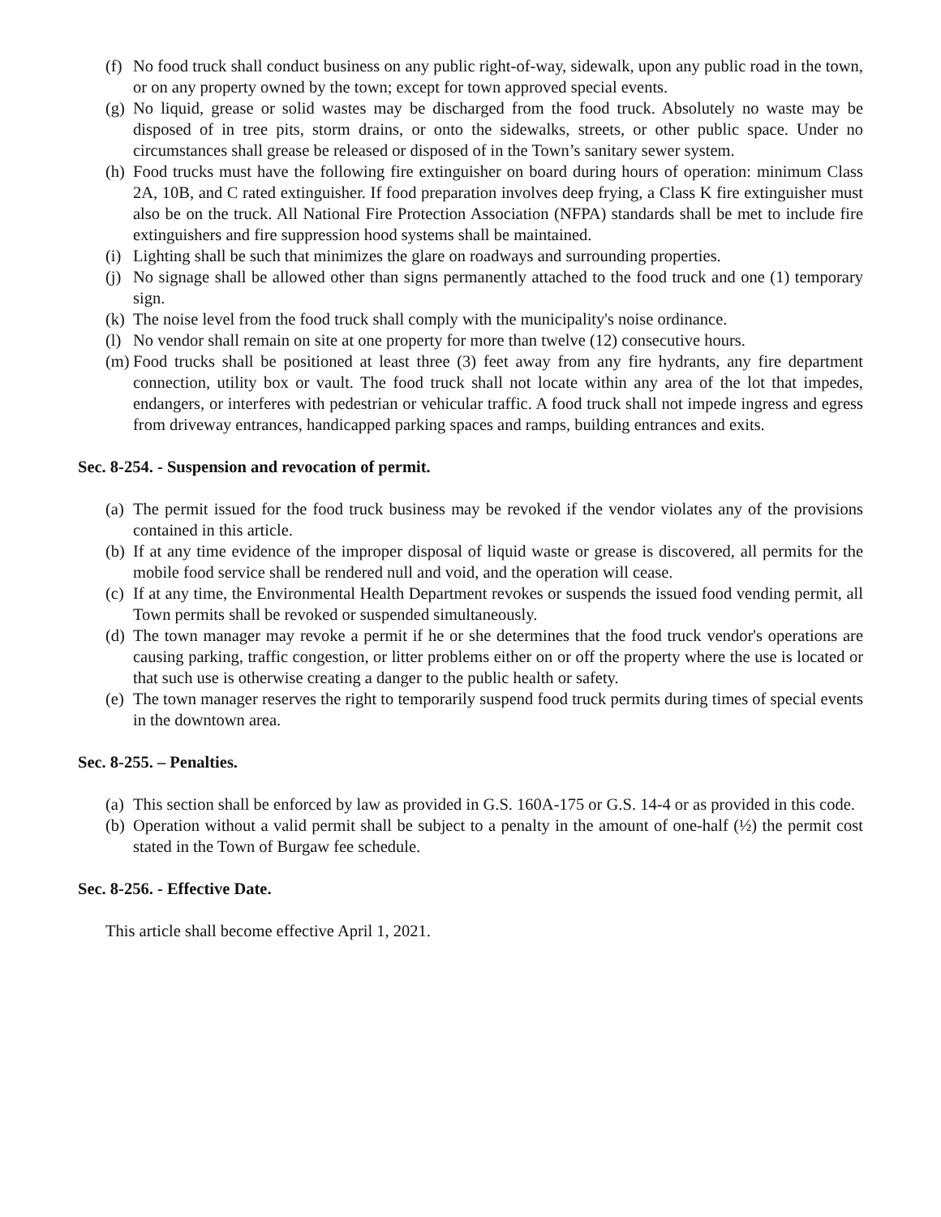(f) No food truck shall conduct business on any public right-of-way, sidewalk, upon any public road in the town, or on any property owned by the town; except for town approved special events.
(g) No liquid, grease or solid wastes may be discharged from the food truck. Absolutely no waste may be disposed of in tree pits, storm drains, or onto the sidewalks, streets, or other public space. Under no circumstances shall grease be released or disposed of in the Town’s sanitary sewer system.
(h) Food trucks must have the following fire extinguisher on board during hours of operation: minimum Class 2A, 10B, and C rated extinguisher. If food preparation involves deep frying, a Class K fire extinguisher must also be on the truck. All National Fire Protection Association (NFPA) standards shall be met to include fire extinguishers and fire suppression hood systems shall be maintained.
(i) Lighting shall be such that minimizes the glare on roadways and surrounding properties.
(j) No signage shall be allowed other than signs permanently attached to the food truck and one (1) temporary sign.
(k) The noise level from the food truck shall comply with the municipality's noise ordinance.
(l) No vendor shall remain on site at one property for more than twelve (12) consecutive hours.
(m) Food trucks shall be positioned at least three (3) feet away from any fire hydrants, any fire department connection, utility box or vault. The food truck shall not locate within any area of the lot that impedes, endangers, or interferes with pedestrian or vehicular traffic. A food truck shall not impede ingress and egress from driveway entrances, handicapped parking spaces and ramps, building entrances and exits.
Sec. 8-254. - Suspension and revocation of permit.
(a) The permit issued for the food truck business may be revoked if the vendor violates any of the provisions contained in this article.
(b) If at any time evidence of the improper disposal of liquid waste or grease is discovered, all permits for the mobile food service shall be rendered null and void, and the operation will cease.
(c) If at any time, the Environmental Health Department revokes or suspends the issued food vending permit, all Town permits shall be revoked or suspended simultaneously.
(d) The town manager may revoke a permit if he or she determines that the food truck vendor's operations are causing parking, traffic congestion, or litter problems either on or off the property where the use is located or that such use is otherwise creating a danger to the public health or safety.
(e) The town manager reserves the right to temporarily suspend food truck permits during times of special events in the downtown area.
Sec. 8-255. – Penalties.
(a) This section shall be enforced by law as provided in G.S. 160A-175 or G.S. 14-4 or as provided in this code.
(b) Operation without a valid permit shall be subject to a penalty in the amount of one-half (½) the permit cost stated in the Town of Burgaw fee schedule.
Sec. 8-256. - Effective Date.
This article shall become effective April 1, 2021.